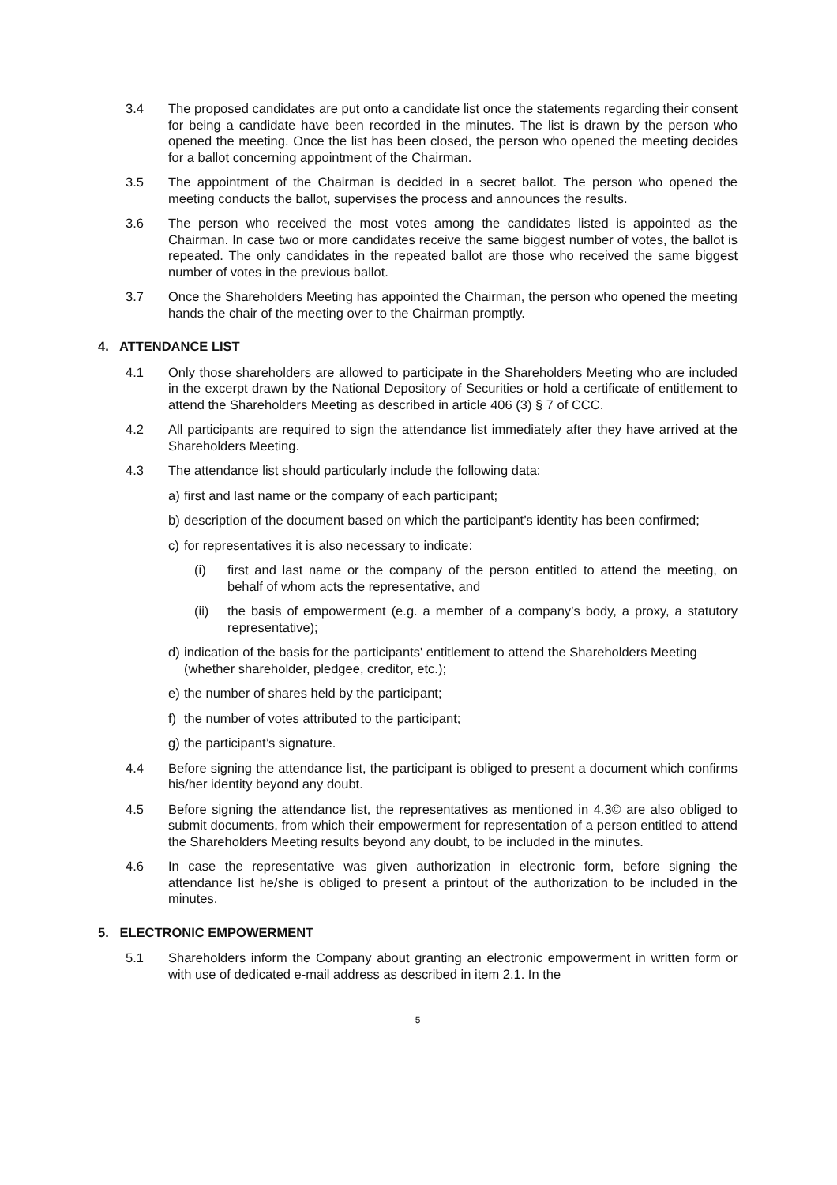3.4 The proposed candidates are put onto a candidate list once the statements regarding their consent for being a candidate have been recorded in the minutes. The list is drawn by the person who opened the meeting. Once the list has been closed, the person who opened the meeting decides for a ballot concerning appointment of the Chairman.
3.5 The appointment of the Chairman is decided in a secret ballot. The person who opened the meeting conducts the ballot, supervises the process and announces the results.
3.6 The person who received the most votes among the candidates listed is appointed as the Chairman. In case two or more candidates receive the same biggest number of votes, the ballot is repeated. The only candidates in the repeated ballot are those who received the same biggest number of votes in the previous ballot.
3.7 Once the Shareholders Meeting has appointed the Chairman, the person who opened the meeting hands the chair of the meeting over to the Chairman promptly.
4. ATTENDANCE LIST
4.1 Only those shareholders are allowed to participate in the Shareholders Meeting who are included in the excerpt drawn by the National Depository of Securities or hold a certificate of entitlement to attend the Shareholders Meeting as described in article 406 (3) § 7 of CCC.
4.2 All participants are required to sign the attendance list immediately after they have arrived at the Shareholders Meeting.
4.3 The attendance list should particularly include the following data:
a) first and last name or the company of each participant;
b) description of the document based on which the participant’s identity has been confirmed;
c) for representatives it is also necessary to indicate:
(i) first and last name or the company of the person entitled to attend the meeting, on behalf of whom acts the representative, and
(ii) the basis of empowerment (e.g. a member of a company’s body, a proxy, a statutory representative);
d) indication of the basis for the participants' entitlement to attend the Shareholders Meeting (whether shareholder, pledgee, creditor, etc.);
e) the number of shares held by the participant;
f) the number of votes attributed to the participant;
g) the participant’s signature.
4.4 Before signing the attendance list, the participant is obliged to present a document which confirms his/her identity beyond any doubt.
4.5 Before signing the attendance list, the representatives as mentioned in 4.3© are also obliged to submit documents, from which their empowerment for representation of a person entitled to attend the Shareholders Meeting results beyond any doubt, to be included in the minutes.
4.6 In case the representative was given authorization in electronic form, before signing the attendance list he/she is obliged to present a printout of the authorization to be included in the minutes.
5. ELECTRONIC EMPOWERMENT
5.1 Shareholders inform the Company about granting an electronic empowerment in written form or with use of dedicated e-mail address as described in item 2.1. In the
5